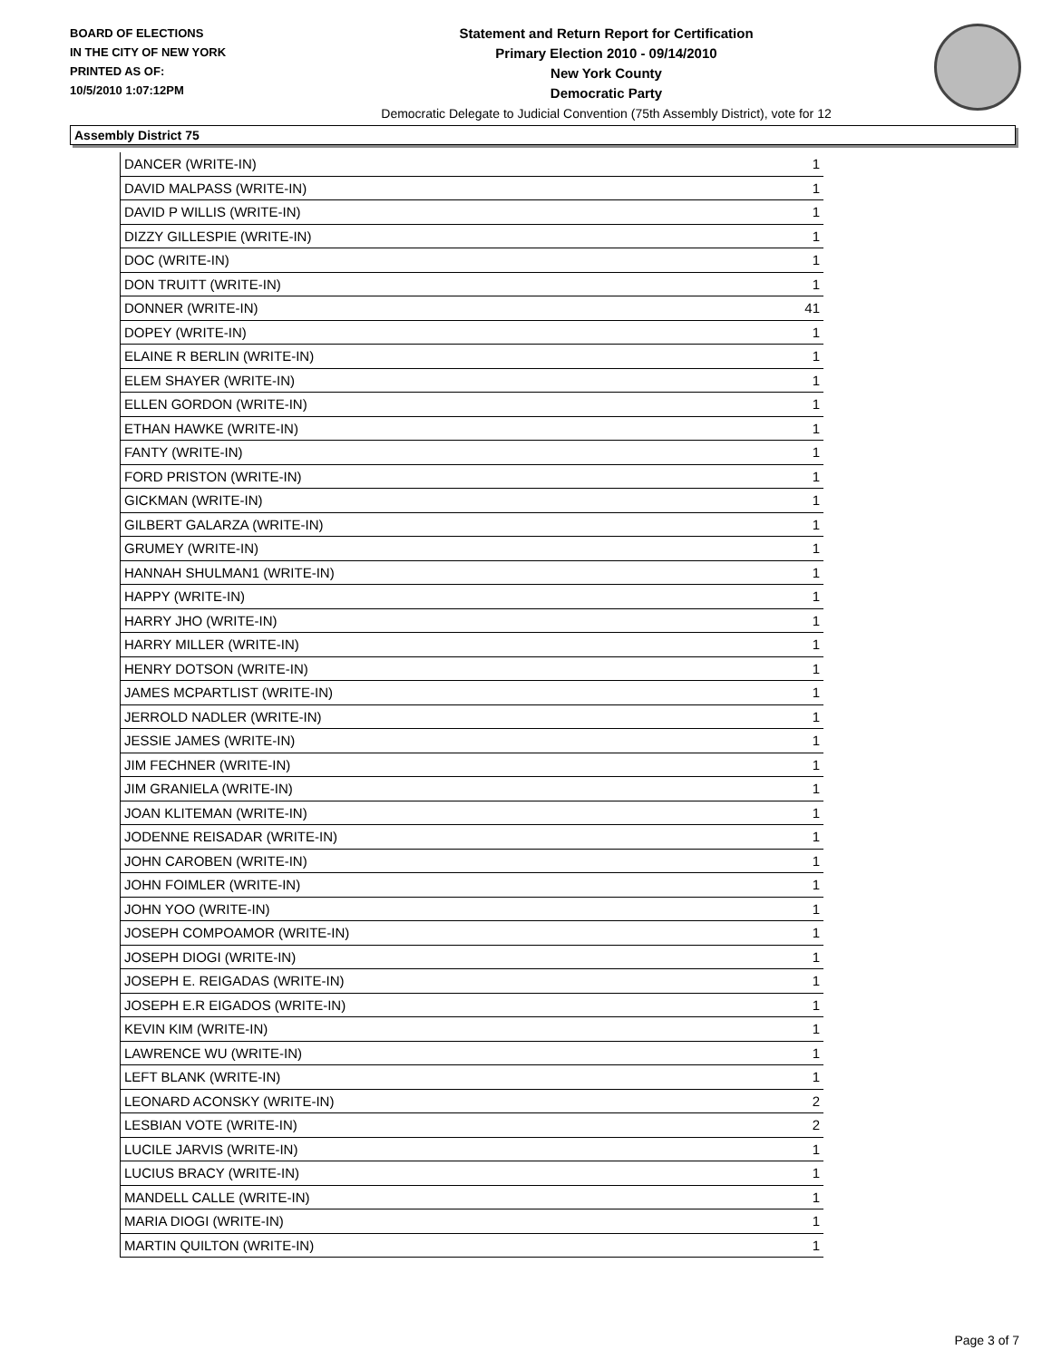BOARD OF ELECTIONS
IN THE CITY OF NEW YORK
PRINTED AS OF:
10/5/2010 1:07:12PM
Statement and Return Report for Certification
Primary Election 2010 - 09/14/2010
New York County
Democratic Party
Democratic Delegate to Judicial Convention (75th Assembly District), vote for 12
Assembly District 75
| DANCER (WRITE-IN) | 1 |
| DAVID MALPASS (WRITE-IN) | 1 |
| DAVID P WILLIS (WRITE-IN) | 1 |
| DIZZY GILLESPIE (WRITE-IN) | 1 |
| DOC (WRITE-IN) | 1 |
| DON TRUITT (WRITE-IN) | 1 |
| DONNER (WRITE-IN) | 41 |
| DOPEY (WRITE-IN) | 1 |
| ELAINE R BERLIN (WRITE-IN) | 1 |
| ELEM SHAYER (WRITE-IN) | 1 |
| ELLEN GORDON (WRITE-IN) | 1 |
| ETHAN HAWKE (WRITE-IN) | 1 |
| FANTY (WRITE-IN) | 1 |
| FORD PRISTON (WRITE-IN) | 1 |
| GICKMAN (WRITE-IN) | 1 |
| GILBERT GALARZA (WRITE-IN) | 1 |
| GRUMEY (WRITE-IN) | 1 |
| HANNAH SHULMAN1 (WRITE-IN) | 1 |
| HAPPY (WRITE-IN) | 1 |
| HARRY JHO (WRITE-IN) | 1 |
| HARRY MILLER (WRITE-IN) | 1 |
| HENRY DOTSON (WRITE-IN) | 1 |
| JAMES MCPARTLIST (WRITE-IN) | 1 |
| JERROLD NADLER (WRITE-IN) | 1 |
| JESSIE JAMES (WRITE-IN) | 1 |
| JIM FECHNER (WRITE-IN) | 1 |
| JIM GRANIELA (WRITE-IN) | 1 |
| JOAN KLITEMAN (WRITE-IN) | 1 |
| JODENNE REISADAR (WRITE-IN) | 1 |
| JOHN CAROBEN (WRITE-IN) | 1 |
| JOHN FOIMLER (WRITE-IN) | 1 |
| JOHN YOO (WRITE-IN) | 1 |
| JOSEPH COMPOAMOR (WRITE-IN) | 1 |
| JOSEPH DIOGI (WRITE-IN) | 1 |
| JOSEPH E. REIGADAS (WRITE-IN) | 1 |
| JOSEPH E.R EIGADOS (WRITE-IN) | 1 |
| KEVIN KIM (WRITE-IN) | 1 |
| LAWRENCE WU (WRITE-IN) | 1 |
| LEFT BLANK (WRITE-IN) | 1 |
| LEONARD ACONSKY (WRITE-IN) | 2 |
| LESBIAN VOTE (WRITE-IN) | 2 |
| LUCILE JARVIS (WRITE-IN) | 1 |
| LUCIUS BRACY (WRITE-IN) | 1 |
| MANDELL CALLE (WRITE-IN) | 1 |
| MARIA DIOGI (WRITE-IN) | 1 |
| MARTIN QUILTON (WRITE-IN) | 1 |
Page 3 of 7